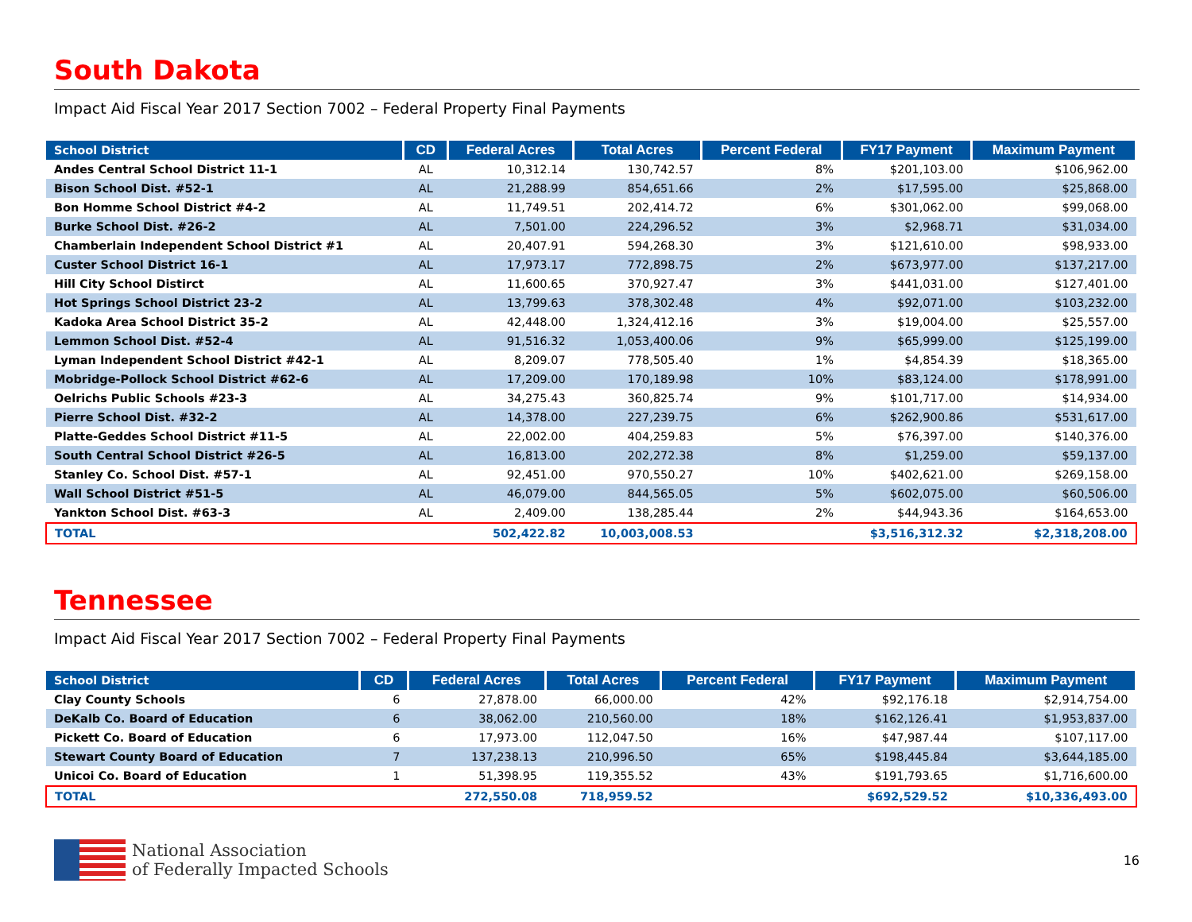South Dakota
Impact Aid Fiscal Year 2017 Section 7002 – Federal Property Final Payments
| School District | CD | Federal Acres | Total Acres | Percent Federal | FY17 Payment | Maximum Payment |
| --- | --- | --- | --- | --- | --- | --- |
| Andes Central School District 11-1 | AL | 10,312.14 | 130,742.57 | 8% | $201,103.00 | $106,962.00 |
| Bison School Dist. #52-1 | AL | 21,288.99 | 854,651.66 | 2% | $17,595.00 | $25,868.00 |
| Bon Homme School District #4-2 | AL | 11,749.51 | 202,414.72 | 6% | $301,062.00 | $99,068.00 |
| Burke School Dist. #26-2 | AL | 7,501.00 | 224,296.52 | 3% | $2,968.71 | $31,034.00 |
| Chamberlain Independent School District #1 | AL | 20,407.91 | 594,268.30 | 3% | $121,610.00 | $98,933.00 |
| Custer School District 16-1 | AL | 17,973.17 | 772,898.75 | 2% | $673,977.00 | $137,217.00 |
| Hill City School Distirct | AL | 11,600.65 | 370,927.47 | 3% | $441,031.00 | $127,401.00 |
| Hot Springs School District 23-2 | AL | 13,799.63 | 378,302.48 | 4% | $92,071.00 | $103,232.00 |
| Kadoka Area School District 35-2 | AL | 42,448.00 | 1,324,412.16 | 3% | $19,004.00 | $25,557.00 |
| Lemmon School Dist. #52-4 | AL | 91,516.32 | 1,053,400.06 | 9% | $65,999.00 | $125,199.00 |
| Lyman Independent School District #42-1 | AL | 8,209.07 | 778,505.40 | 1% | $4,854.39 | $18,365.00 |
| Mobridge-Pollock School District #62-6 | AL | 17,209.00 | 170,189.98 | 10% | $83,124.00 | $178,991.00 |
| Oelrichs Public Schools #23-3 | AL | 34,275.43 | 360,825.74 | 9% | $101,717.00 | $14,934.00 |
| Pierre School Dist. #32-2 | AL | 14,378.00 | 227,239.75 | 6% | $262,900.86 | $531,617.00 |
| Platte-Geddes School District #11-5 | AL | 22,002.00 | 404,259.83 | 5% | $76,397.00 | $140,376.00 |
| South Central School District #26-5 | AL | 16,813.00 | 202,272.38 | 8% | $1,259.00 | $59,137.00 |
| Stanley Co. School Dist. #57-1 | AL | 92,451.00 | 970,550.27 | 10% | $402,621.00 | $269,158.00 |
| Wall School District #51-5 | AL | 46,079.00 | 844,565.05 | 5% | $602,075.00 | $60,506.00 |
| Yankton School Dist. #63-3 | AL | 2,409.00 | 138,285.44 | 2% | $44,943.36 | $164,653.00 |
| TOTAL | | 502,422.82 | 10,003,008.53 | | $3,516,312.32 | $2,318,208.00 |
Tennessee
Impact Aid Fiscal Year 2017 Section 7002 – Federal Property Final Payments
| School District | CD | Federal Acres | Total Acres | Percent Federal | FY17 Payment | Maximum Payment |
| --- | --- | --- | --- | --- | --- | --- |
| Clay County Schools | 6 | 27,878.00 | 66,000.00 | 42% | $92,176.18 | $2,914,754.00 |
| DeKalb Co. Board of Education | 6 | 38,062.00 | 210,560.00 | 18% | $162,126.41 | $1,953,837.00 |
| Pickett Co. Board of Education | 6 | 17,973.00 | 112,047.50 | 16% | $47,987.44 | $107,117.00 |
| Stewart County Board of Education | 7 | 137,238.13 | 210,996.50 | 65% | $198,445.84 | $3,644,185.00 |
| Unicoi Co. Board of Education | 1 | 51,398.95 | 119,355.52 | 43% | $191,793.65 | $1,716,600.00 |
| TOTAL | | 272,550.08 | 718,959.52 | | $692,529.52 | $10,336,493.00 |
National Association
of Federally Impacted Schools
16